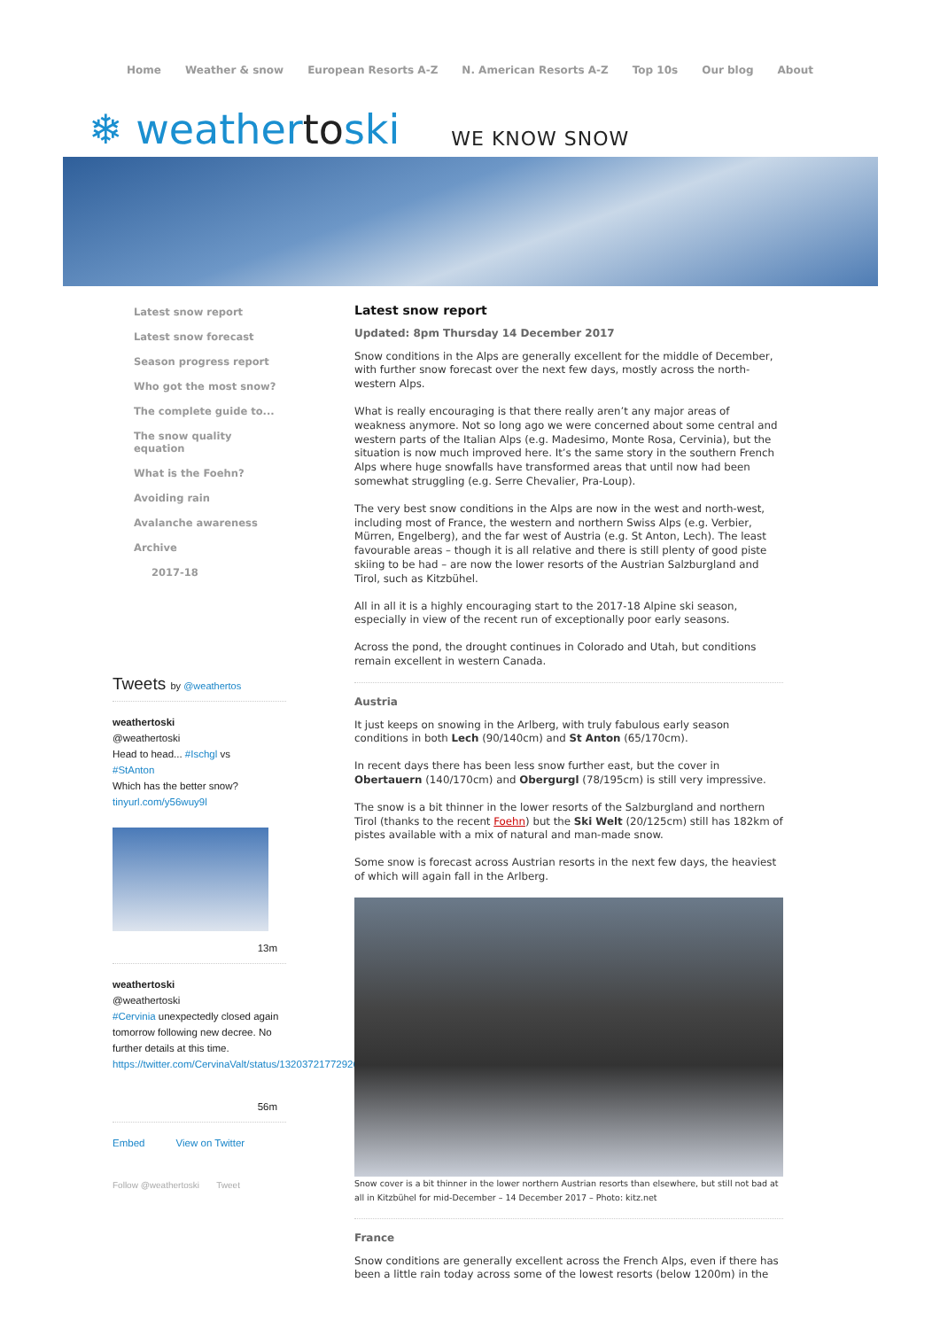Home Weather & snow European Resorts A-Z N. American Resorts A-Z Top 10s Our blog About
❄ weathertoski WE KNOW SNOW
Latest snow report
Latest snow forecast
Season progress report
Who got the most snow?
The complete guide to...
The snow quality
equation
What is the Foehn?
Avoiding rain
Avalanche awareness
Archive
2017-18
Tweets by @weathertos
weathertoski
@weathertoski
Head to head... #Ischgl vs
#StAnton
Which has the better snow?
tinyurl.com/y56wuy9l
13m
weathertoski
@weathertoski
#Cervinia unexpectedly closed again tomorrow following new decree. No further details at this time.
https://twitter.com/CervinaValt/status/1320372177292623872
56m
Embed View on Twitter
Follow @weathertoski Tweet
Latest snow report
Updated: 8pm Thursday 14 December 2017
Snow conditions in the Alps are generally excellent for the middle of December, with further snow forecast over the next few days, mostly across the north-western Alps.
What is really encouraging is that there really aren’t any major areas of weakness anymore. Not so long ago we were concerned about some central and western parts of the Italian Alps (e.g. Madesimo, Monte Rosa, Cervinia), but the situation is now much improved here. It’s the same story in the southern French Alps where huge snowfalls have transformed areas that until now had been somewhat struggling (e.g. Serre Chevalier, Pra-Loup).
The very best snow conditions in the Alps are now in the west and north-west, including most of France, the western and northern Swiss Alps (e.g. Verbier, Mürren, Engelberg), and the far west of Austria (e.g. St Anton, Lech). The least favourable areas – though it is all relative and there is still plenty of good piste skiing to be had – are now the lower resorts of the Austrian Salzburgland and Tirol, such as Kitzbühel.
All in all it is a highly encouraging start to the 2017-18 Alpine ski season, especially in view of the recent run of exceptionally poor early seasons.
Across the pond, the drought continues in Colorado and Utah, but conditions remain excellent in western Canada.
Austria
It just keeps on snowing in the Arlberg, with truly fabulous early season conditions in both Lech (90/140cm) and St Anton (65/170cm).
In recent days there has been less snow further east, but the cover in Obertauern (140/170cm) and Obergurgl (78/195cm) is still very impressive.
The snow is a bit thinner in the lower resorts of the Salzburgland and northern Tirol (thanks to the recent Foehn) but the Ski Welt (20/125cm) still has 182km of pistes available with a mix of natural and man-made snow.
Some snow is forecast across Austrian resorts in the next few days, the heaviest of which will again fall in the Arlberg.
Snow cover is a bit thinner in the lower northern Austrian resorts than elsewhere, but still not bad at all in Kitzbühel for mid-December – 14 December 2017 – Photo: kitz.net
France
Snow conditions are generally excellent across the French Alps, even if there has been a little rain today across some of the lowest resorts (below 1200m) in the